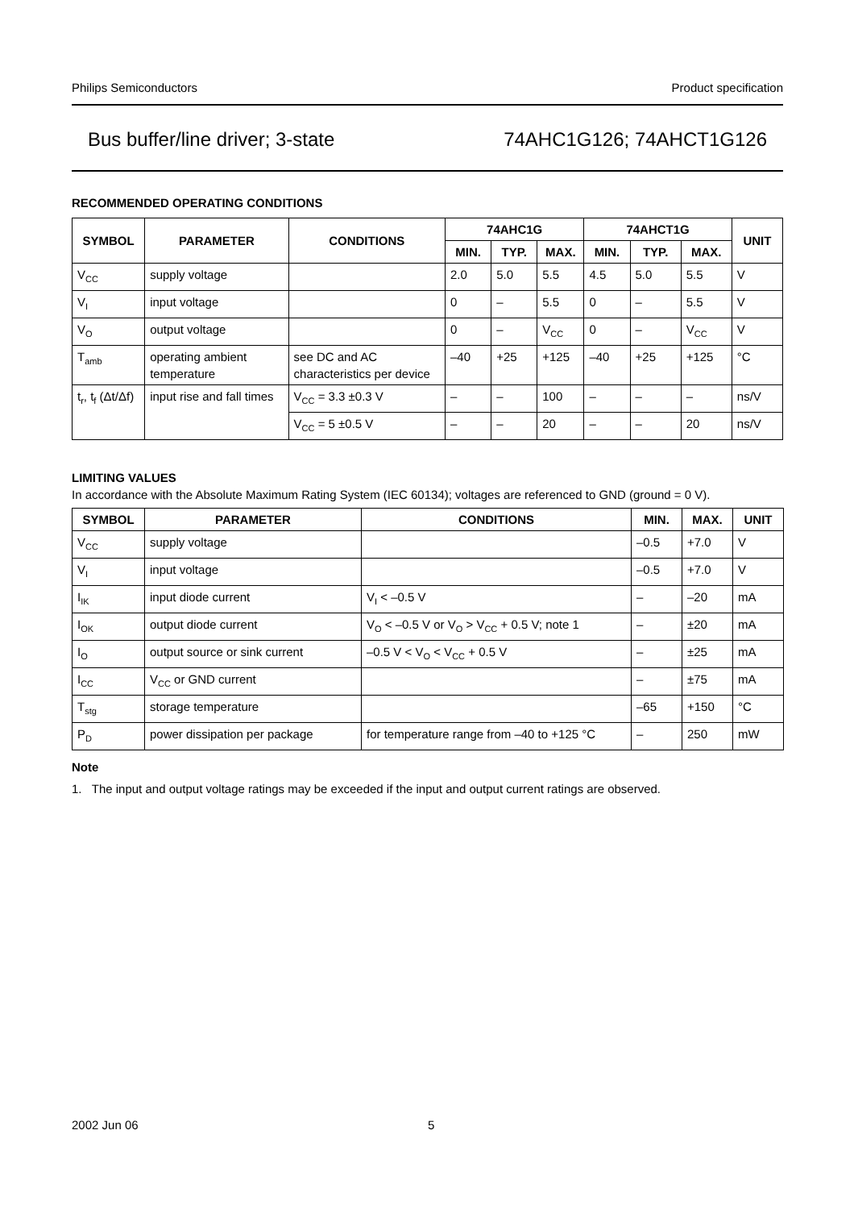Philips Semiconductors Product specification
Bus buffer/line driver; 3-state 74AHC1G126; 74AHCT1G126
RECOMMENDED OPERATING CONDITIONS
| SYMBOL | PARAMETER | CONDITIONS | 74AHC1G | | | 74AHCT1G | | | UNIT |
| --- | --- | --- | --- | --- | --- | --- | --- | --- | --- |
| | | | MIN. | TYP. | MAX. | MIN. | TYP. | MAX. | |
| V<sub>CC</sub> | supply voltage | | 2.0 | 5.0 | 5.5 | 4.5 | 5.0 | 5.5 | V |
| V<sub>I</sub> | input voltage | | 0 | – | 5.5 | 0 | – | 5.5 | V |
| V<sub>O</sub> | output voltage | | 0 | – | V<sub>CC</sub> | 0 | – | V<sub>CC</sub> | V |
| T<sub>amb</sub> | operating ambient temperature | see DC and AC characteristics per device | –40 | +25 | +125 | –40 | +25 | +125 | °C |
| t<sub>r</sub>, t<sub>f</sub> (Δt/Δf) | input rise and fall times | V<sub>CC</sub> = 3.3 ±0.3 V | – | – | 100 | – | – | – | ns/V |
| | | V<sub>CC</sub> = 5 ±0.5 V | – | – | 20 | – | – | 20 | ns/V |
LIMITING VALUES
In accordance with the Absolute Maximum Rating System (IEC 60134); voltages are referenced to GND (ground = 0 V).
| SYMBOL | PARAMETER | CONDITIONS | MIN. | MAX. | UNIT |
| --- | --- | --- | --- | --- | --- |
| V<sub>CC</sub> | supply voltage | | –0.5 | +7.0 | V |
| V<sub>I</sub> | input voltage | | –0.5 | +7.0 | V |
| I<sub>IK</sub> | input diode current | V<sub>I</sub> < –0.5 V | – | –20 | mA |
| I<sub>OK</sub> | output diode current | V<sub>O</sub> < –0.5 V or V<sub>O</sub> > V<sub>CC</sub> + 0.5 V; note 1 | – | ±20 | mA |
| I<sub>O</sub> | output source or sink current | –0.5 V < V<sub>O</sub> < V<sub>CC</sub> + 0.5 V | – | ±25 | mA |
| I<sub>CC</sub> | V<sub>CC</sub> or GND current | | – | ±75 | mA |
| T<sub>stg</sub> | storage temperature | | –65 | +150 | °C |
| P<sub>D</sub> | power dissipation per package | for temperature range from –40 to +125 °C | – | 250 | mW |
Note
1. The input and output voltage ratings may be exceeded if the input and output current ratings are observed.
2002 Jun 06 5